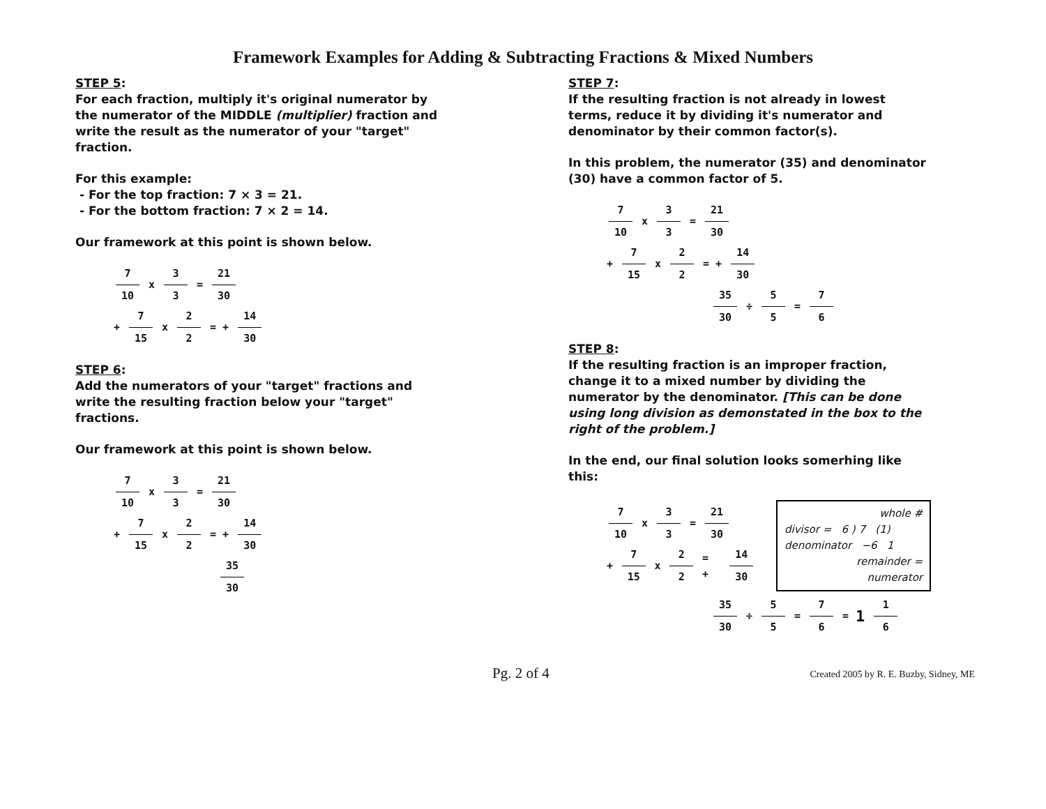Framework Examples for Adding & Subtracting Fractions & Mixed Numbers
STEP 5:
For each fraction, multiply it's original numerator by the numerator of the MIDDLE (multiplier) fraction and write the result as the numerator of your "target" fraction.
For this example:
- For the top fraction: 7 × 3 = 21.
- For the bottom fraction: 7 × 2 = 14.
Our framework at this point is shown below.
7 10 x 3 3 = 21 30
+ 7 15 x 2 2 = + 14 30
STEP 6:
Add the numerators of your "target" fractions and write the resulting fraction below your "target" fractions.
Our framework at this point is shown below.
7 10 x 3 3 = 21 30
+ 7 15 x 2 2 = + 14 30
35 30
STEP 7:
If the resulting fraction is not already in lowest terms, reduce it by dividing it's numerator and denominator by their common factor(s).
In this problem, the numerator (35) and denominator (30) have a common factor of 5.
7 10 x 3 3 = 21 30
+ 7 15 x 2 2 = + 14 30
35 30 ÷ 5 5 = 7 6
STEP 8:
If the resulting fraction is an improper fraction, change it to a mixed number by dividing the numerator by the denominator. [This can be done using long division as demonstated in the box to the right of the problem.]
In the end, our final solution looks somerhing like this:
7 10 x 3 3 = 21 30
+ 7 15 x 2 2 = + 14 30
whole #
divisor = 6 ) 7 (1)
denominator −6 1
remainder =
numerator
35 30 ÷ 5 5 = 7 6 = 1 1 6
Pg. 2 of 4 Created 2005 by R. E. Buzby, Sidney, ME